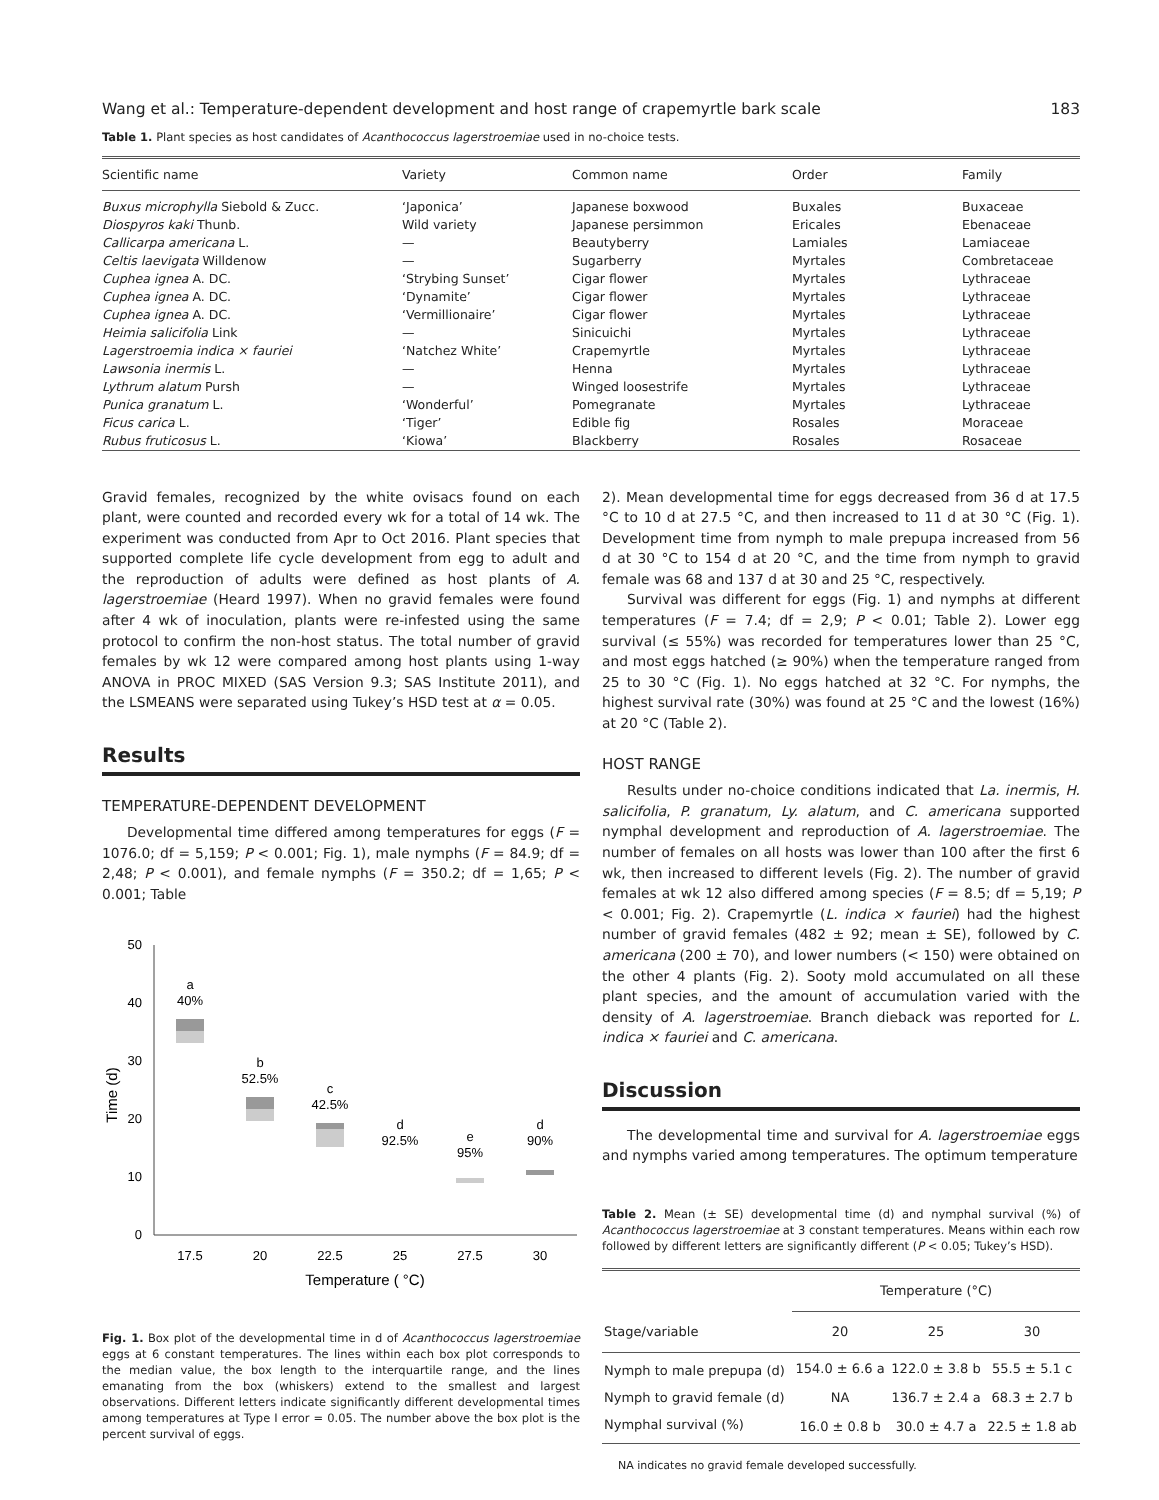Wang et al.: Temperature-dependent development and host range of crapemyrtle bark scale 183
Table 1. Plant species as host candidates of Acanthococcus lagerstroemiae used in no-choice tests.
| Scientific name | Variety | Common name | Order | Family |
| --- | --- | --- | --- | --- |
| Buxus microphylla Siebold & Zucc. | ‘Japonica’ | Japanese boxwood | Buxales | Buxaceae |
| Diospyros kaki Thunb. | Wild variety | Japanese persimmon | Ericales | Ebenaceae |
| Callicarpa americana L. | — | Beautyberry | Lamiales | Lamiaceae |
| Celtis laevigata Willdenow | — | Sugarberry | Myrtales | Combretaceae |
| Cuphea ignea A. DC. | ‘Strybing Sunset’ | Cigar flower | Myrtales | Lythraceae |
| Cuphea ignea A. DC. | ‘Dynamite’ | Cigar flower | Myrtales | Lythraceae |
| Cuphea ignea A. DC. | ‘Vermillionaire’ | Cigar flower | Myrtales | Lythraceae |
| Heimia salicifolia Link | — | Sinicuichi | Myrtales | Lythraceae |
| Lagerstroemia indica × fauriei | ‘Natchez White’ | Crapemyrtle | Myrtales | Lythraceae |
| Lawsonia inermis L. | — | Henna | Myrtales | Lythraceae |
| Lythrum alatum Pursh | — | Winged loosestrife | Myrtales | Lythraceae |
| Punica granatum L. | ‘Wonderful’ | Pomegranate | Myrtales | Lythraceae |
| Ficus carica L. | ‘Tiger’ | Edible fig | Rosales | Moraceae |
| Rubus fruticosus L. | ‘Kiowa’ | Blackberry | Rosales | Rosaceae |
Gravid females, recognized by the white ovisacs found on each plant, were counted and recorded every wk for a total of 14 wk. The experiment was conducted from Apr to Oct 2016. Plant species that supported complete life cycle development from egg to adult and the reproduction of adults were defined as host plants of A. lagerstroemiae (Heard 1997). When no gravid females were found after 4 wk of inoculation, plants were re-infested using the same protocol to confirm the non-host status. The total number of gravid females by wk 12 were compared among host plants using 1-way ANOVA in PROC MIXED (SAS Version 9.3; SAS Institute 2011), and the LSMEANS were separated using Tukey’s HSD test at α = 0.05.
Results
TEMPERATURE-DEPENDENT DEVELOPMENT
Developmental time differed among temperatures for eggs (F = 1076.0; df = 5,159; P < 0.001; Fig. 1), male nymphs (F = 84.9; df = 2,48; P < 0.001), and female nymphs (F = 350.2; df = 1,65; P < 0.001; Table
50
40
30
20
10
0
Time (d)
a
40%
b
52.5%
c
42.5%
d
92.5%
e
95%
d
90%
17.5
20
22.5
25
27.5
30
Temperature ( °C)
Fig. 1. Box plot of the developmental time in d of Acanthococcus lagerstroemiae eggs at 6 constant temperatures. The lines within each box plot corresponds to the median value, the box length to the interquartile range, and the lines emanating from the box (whiskers) extend to the smallest and largest observations. Different letters indicate significantly different developmental times among temperatures at Type I error = 0.05. The number above the box plot is the percent survival of eggs.
2). Mean developmental time for eggs decreased from 36 d at 17.5 °C to 10 d at 27.5 °C, and then increased to 11 d at 30 °C (Fig. 1). Development time from nymph to male prepupa increased from 56 d at 30 °C to 154 d at 20 °C, and the time from nymph to gravid female was 68 and 137 d at 30 and 25 °C, respectively.
Survival was different for eggs (Fig. 1) and nymphs at different temperatures (F = 7.4; df = 2,9; P < 0.01; Table 2). Lower egg survival (≤ 55%) was recorded for temperatures lower than 25 °C, and most eggs hatched (≥ 90%) when the temperature ranged from 25 to 30 °C (Fig. 1). No eggs hatched at 32 °C. For nymphs, the highest survival rate (30%) was found at 25 °C and the lowest (16%) at 20 °C (Table 2).
HOST RANGE
Results under no-choice conditions indicated that La. inermis, H. salicifolia, P. granatum, Ly. alatum, and C. americana supported nymphal development and reproduction of A. lagerstroemiae. The number of females on all hosts was lower than 100 after the first 6 wk, then increased to different levels (Fig. 2). The number of gravid females at wk 12 also differed among species (F = 8.5; df = 5,19; P < 0.001; Fig. 2). Crapemyrtle (L. indica × fauriei) had the highest number of gravid females (482 ± 92; mean ± SE), followed by C. americana (200 ± 70), and lower numbers (< 150) were obtained on the other 4 plants (Fig. 2). Sooty mold accumulated on all these plant species, and the amount of accumulation varied with the density of A. lagerstroemiae. Branch dieback was reported for L. indica × fauriei and C. americana.
Discussion
The developmental time and survival for A. lagerstroemiae eggs and nymphs varied among temperatures. The optimum temperature
Table 2. Mean (± SE) developmental time (d) and nymphal survival (%) of Acanthococcus lagerstroemiae at 3 constant temperatures. Means within each row followed by different letters are significantly different (P < 0.05; Tukey’s HSD).
| | Temperature (°C) | | |
| --- | --- | --- | --- |
| Stage/variable | 20 | 25 | 30 |
| Nymph to male prepupa (d) | 154.0 ± 6.6 a | 122.0 ± 3.8 b | 55.5 ± 5.1 c |
| Nymph to gravid female (d) | NA | 136.7 ± 2.4 a | 68.3 ± 2.7 b |
| Nymphal survival (%) | 16.0 ± 0.8 b | 30.0 ± 4.7 a | 22.5 ± 1.8 ab |
NA indicates no gravid female developed successfully.